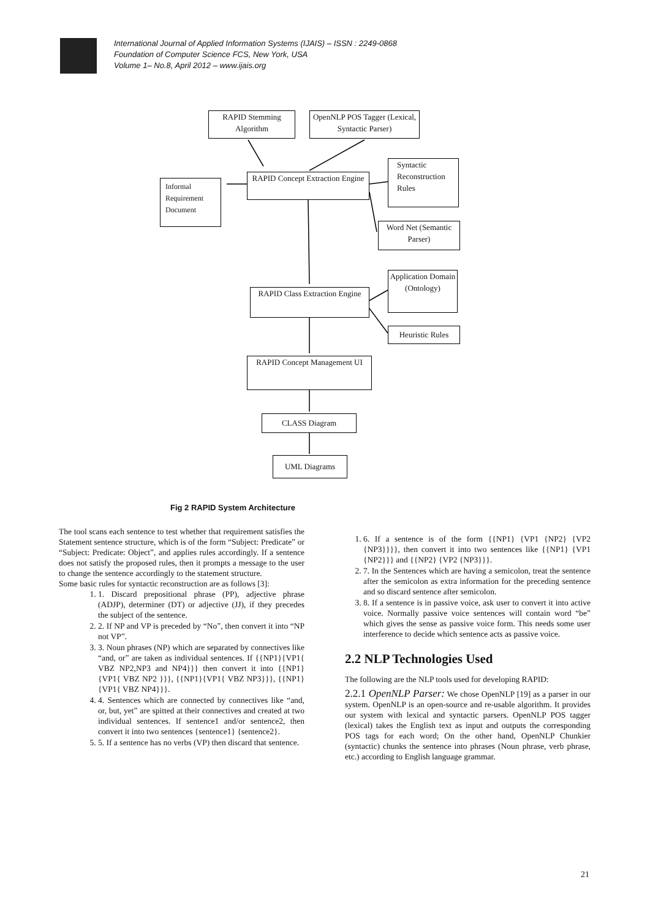International Journal of Applied Information Systems (IJAIS) – ISSN : 2249-0868
Foundation of Computer Science FCS, New York, USA
Volume 1– No.8, April 2012 – www.ijais.org
RAPID Stemming Algorithm
OpenNLP POS Tagger (Lexical, Syntactic Parser)
Informal Requirement Document
RAPID Concept Extraction Engine
Syntactic Reconstruction Rules
Word Net (Semantic Parser)
Application Domain (Ontology)
RAPID Class Extraction Engine
Heuristic Rules
RAPID Concept Management UI
CLASS Diagram
UML Diagrams
Fig 2 RAPID System Architecture
The tool scans each sentence to test whether that requirement satisfies the Statement sentence structure, which is of the form “Subject: Predicate” or “Subject: Predicate: Object”, and applies rules accordingly. If a sentence does not satisfy the proposed rules, then it prompts a message to the user to change the sentence accordingly to the statement structure.
Some basic rules for syntactic reconstruction are as follows [3]:
1. 1. Discard prepositional phrase (PP), adjective phrase (ADJP), determiner (DT) or adjective (JJ), if they precedes the subject of the sentence.
2. 2. If NP and VP is preceded by “No”, then convert it into “NP not VP”.
3. 3. Noun phrases (NP) which are separated by connectives like “and, or” are taken as individual sentences. If {{NP1}{VP1{ VBZ NP2,NP3 and NP4}}} then convert it into {{NP1}{VP1{ VBZ NP2 }}}, {{NP1}{VP1{ VBZ NP3}}}, {{NP1}{VP1{ VBZ NP4}}}.
4. 4. Sentences which are connected by connectives like “and, or, but, yet” are spitted at their connectives and created at two individual sentences. If sentence1 and/or sentence2, then convert it into two sentences {sentence1} {sentence2}.
5. 5. If a sentence has no verbs (VP) then discard that sentence.
1. 6. If a sentence is of the form {{NP1} {VP1 {NP2} {VP2 {NP3}}}}, then convert it into two sentences like {{NP1} {VP1 {NP2}}} and {{NP2} {VP2 {NP3}}}.
2. 7. In the Sentences which are having a semicolon, treat the sentence after the semicolon as extra information for the preceding sentence and so discard sentence after semicolon.
3. 8. If a sentence is in passive voice, ask user to convert it into active voice. Normally passive voice sentences will contain word “be” which gives the sense as passive voice form. This needs some user interference to decide which sentence acts as passive voice.
2.2 NLP Technologies Used
The following are the NLP tools used for developing RAPID:
2.2.1 OpenNLP Parser: We chose OpenNLP [19] as a parser in our system. OpenNLP is an open-source and re-usable algorithm. It provides our system with lexical and syntactic parsers. OpenNLP POS tagger (lexical) takes the English text as input and outputs the corresponding POS tags for each word; On the other hand, OpenNLP Chunkier (syntactic) chunks the sentence into phrases (Noun phrase, verb phrase, etc.) according to English language grammar.
21